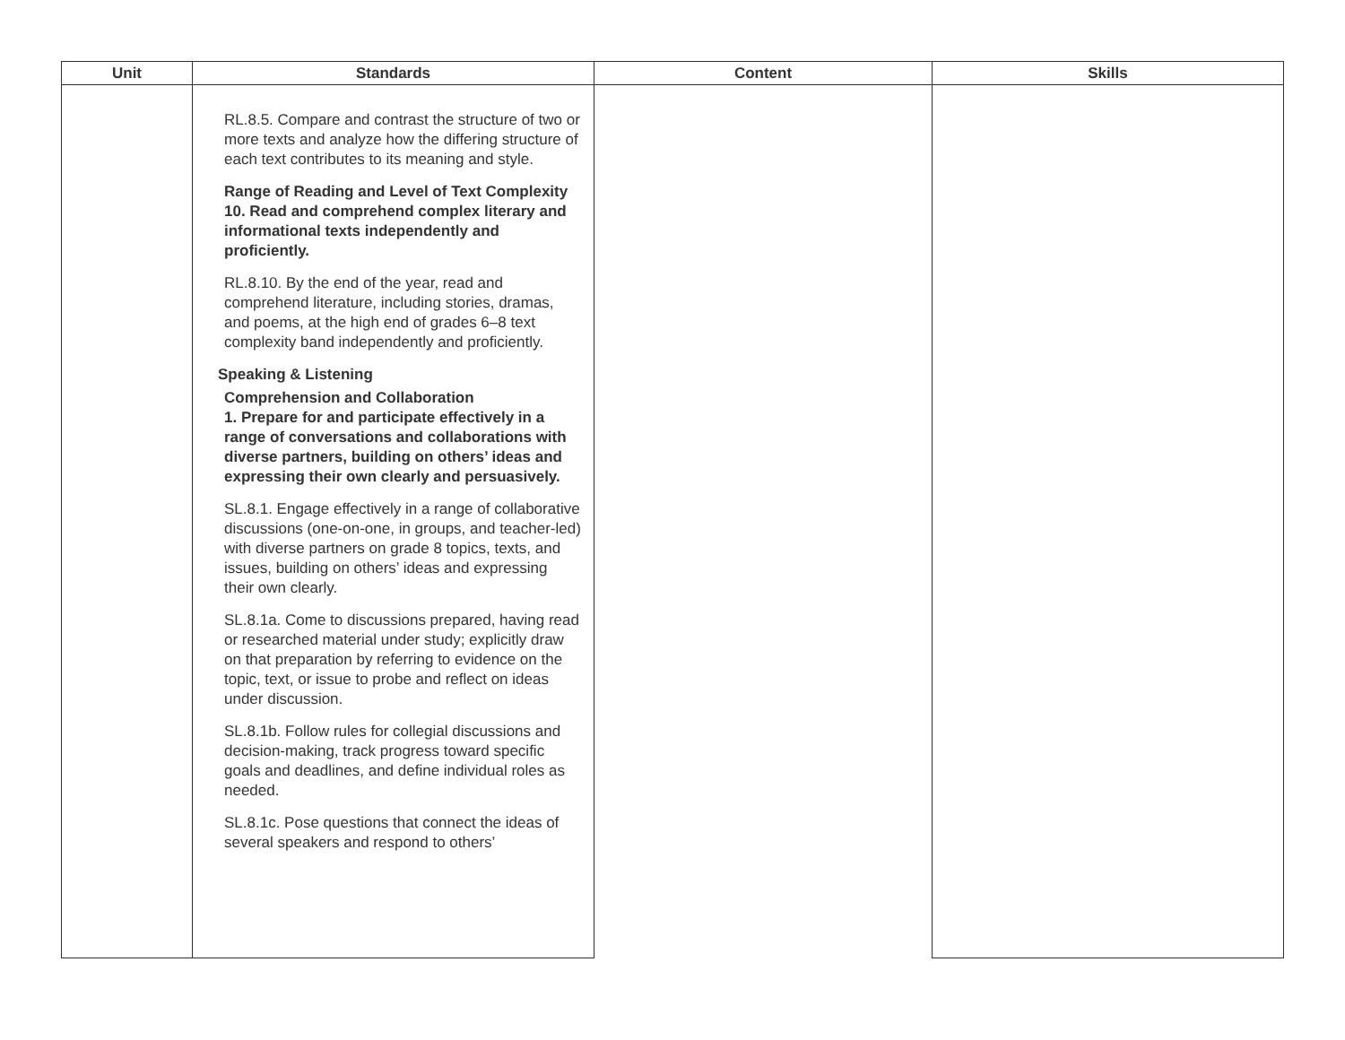| Unit | Standards | Content | Skills |
| --- | --- | --- | --- |
| | RL.8.5. Compare and contrast the structure of two or more texts and analyze how the differing structure of each text contributes to its meaning and style. Range of Reading and Level of Text Complexity 10. Read and comprehend complex literary and informational texts independently and proficiently. RL.8.10. By the end of the year, read and comprehend literature, including stories, dramas, and poems, at the high end of grades 6–8 text complexity band independently and proficiently. Speaking & Listening Comprehension and Collaboration 1. Prepare for and participate effectively in a range of conversations and collaborations with diverse partners, building on others’ ideas and expressing their own clearly and persuasively. SL.8.1. Engage effectively in a range of collaborative discussions (one-on-one, in groups, and teacher-led) with diverse partners on grade 8 topics, texts, and issues, building on others’ ideas and expressing their own clearly. SL.8.1a. Come to discussions prepared, having read or researched material under study; explicitly draw on that preparation by referring to evidence on the topic, text, or issue to probe and reflect on ideas under discussion. SL.8.1b. Follow rules for collegial discussions and decision-making, track progress toward specific goals and deadlines, and define individual roles as needed. SL.8.1c. Pose questions that connect the ideas of several speakers and respond to others’ | | |